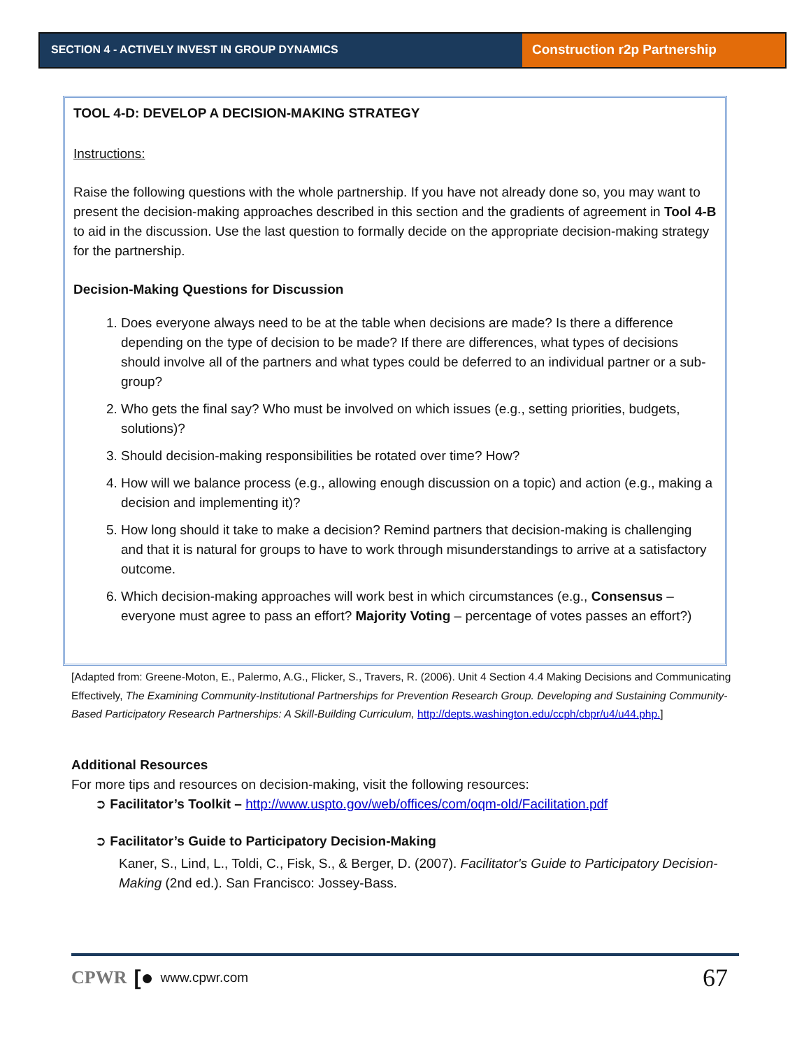SECTION 4 - ACTIVELY INVEST IN GROUP DYNAMICS
Construction r2p Partnership
TOOL 4-D: DEVELOP A DECISION-MAKING STRATEGY
Instructions:
Raise the following questions with the whole partnership. If you have not already done so, you may want to present the decision-making approaches described in this section and the gradients of agreement in Tool 4-B to aid in the discussion. Use the last question to formally decide on the appropriate decision-making strategy for the partnership.
Decision-Making Questions for Discussion
1. Does everyone always need to be at the table when decisions are made? Is there a difference depending on the type of decision to be made? If there are differences, what types of decisions should involve all of the partners and what types could be deferred to an individual partner or a sub-group?
2. Who gets the final say? Who must be involved on which issues (e.g., setting priorities, budgets, solutions)?
3. Should decision-making responsibilities be rotated over time? How?
4. How will we balance process (e.g., allowing enough discussion on a topic) and action (e.g., making a decision and implementing it)?
5. How long should it take to make a decision? Remind partners that decision-making is challenging and that it is natural for groups to have to work through misunderstandings to arrive at a satisfactory outcome.
6. Which decision-making approaches will work best in which circumstances (e.g., Consensus – everyone must agree to pass an effort? Majority Voting – percentage of votes passes an effort?)
[Adapted from: Greene-Moton, E., Palermo, A.G., Flicker, S., Travers, R. (2006). Unit 4 Section 4.4 Making Decisions and Communicating Effectively, The Examining Community-Institutional Partnerships for Prevention Research Group. Developing and Sustaining Community-Based Participatory Research Partnerships: A Skill-Building Curriculum, http://depts.washington.edu/ccph/cbpr/u4/u44.php.]
Additional Resources
For more tips and resources on decision-making, visit the following resources:
➲ Facilitator’s Toolkit – http://www.uspto.gov/web/offices/com/oqm-old/Facilitation.pdf
➲ Facilitator’s Guide to Participatory Decision-Making
Kaner, S., Lind, L., Toldi, C., Fisk, S., & Berger, D. (2007). Facilitator's Guide to Participatory Decision-Making (2nd ed.). San Francisco: Jossey-Bass.
CPWR [● www.cpwr.com 67